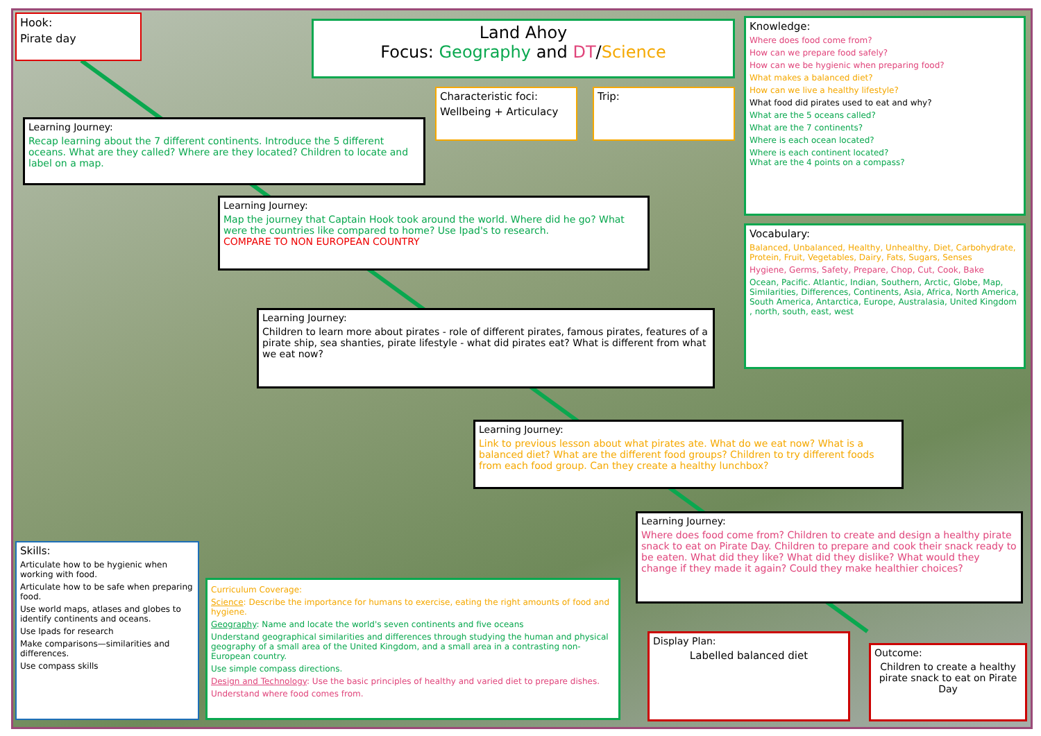Hook:
Pirate day
Land Ahoy
Focus: Geography and DT/Science
Characteristic foci:
Wellbeing + Articulacy
Trip:
Knowledge:
Where does food come from?
How can we prepare food safely?
How can we be hygienic when preparing food?
What makes a balanced diet?
How can we live a healthy lifestyle?
What food did pirates used to eat and why?
What are the 5 oceans called?
What are the 7 continents?
Where is each ocean located?
Where is each continent located?
What are the 4 points on a compass?
Vocabulary:
Balanced, Unbalanced, Healthy, Unhealthy, Diet, Carbohydrate, Protein, Fruit, Vegetables, Dairy, Fats, Sugars, Senses
Hygiene, Germs, Safety, Prepare, Chop, Cut, Cook, Bake
Ocean, Pacific. Atlantic, Indian, Southern, Arctic, Globe, Map, Similarities, Differences, Continents, Asia, Africa, North America, South America, Antarctica, Europe, Australasia, United Kingdom , north, south, east, west
Learning Journey:
Recap learning about the 7 different continents. Introduce the 5 different oceans. What are they called? Where are they located? Children to locate and label on a map.
Learning Journey:
Map the journey that Captain Hook took around the world. Where did he go? What were the countries like compared to home? Use Ipad's to research.
COMPARE TO NON EUROPEAN COUNTRY
Learning Journey:
Children to learn more about pirates - role of different pirates, famous pirates, features of a pirate ship, sea shanties, pirate lifestyle - what did pirates eat? What is different from what we eat now?
Learning Journey:
Link to previous lesson about what pirates ate. What do we eat now? What is a balanced diet? What are the different food groups? Children to try different foods from each food group. Can they create a healthy lunchbox?
Learning Journey:
Where does food come from? Children to create and design a healthy pirate snack to eat on Pirate Day. Children to prepare and cook their snack ready to be eaten. What did they like? What did they dislike? What would they change if they made it again? Could they make healthier choices?
Skills:
Articulate how to be hygienic when working with food.
Articulate how to be safe when preparing food.
Use world maps, atlases and globes to identify continents and oceans.
Use Ipads for research
Make comparisons—similarities and differences.
Use compass skills
Curriculum Coverage:
Science: Describe the importance for humans to exercise, eating the right amounts of food and hygiene.
Geography: Name and locate the world's seven continents and five oceans
Understand geographical similarities and differences through studying the human and physical geography of a small area of the United Kingdom, and a small area in a contrasting non-European country.
Use simple compass directions.
Design and Technology: Use the basic principles of healthy and varied diet to prepare dishes.
Understand where food comes from.
Display Plan:
Labelled balanced diet
Outcome:
Children to create a healthy pirate snack to eat on Pirate Day